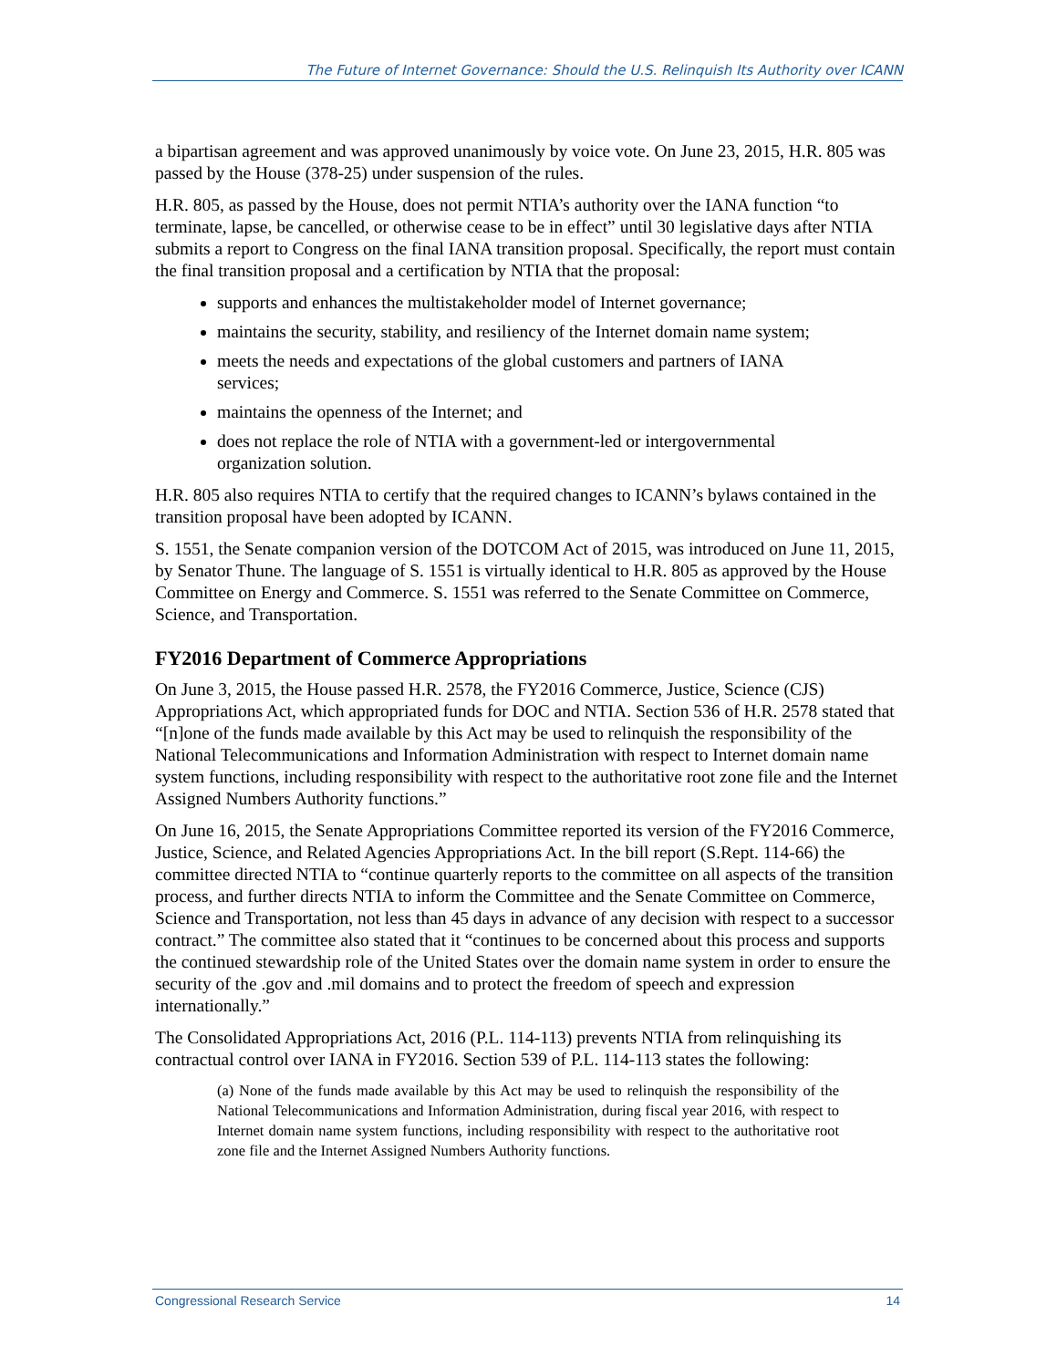The Future of Internet Governance: Should the U.S. Relinquish Its Authority over ICANN
a bipartisan agreement and was approved unanimously by voice vote. On June 23, 2015, H.R. 805 was passed by the House (378-25) under suspension of the rules.
H.R. 805, as passed by the House, does not permit NTIA’s authority over the IANA function “to terminate, lapse, be cancelled, or otherwise cease to be in effect” until 30 legislative days after NTIA submits a report to Congress on the final IANA transition proposal. Specifically, the report must contain the final transition proposal and a certification by NTIA that the proposal:
supports and enhances the multistakeholder model of Internet governance;
maintains the security, stability, and resiliency of the Internet domain name system;
meets the needs and expectations of the global customers and partners of IANA services;
maintains the openness of the Internet; and
does not replace the role of NTIA with a government-led or intergovernmental organization solution.
H.R. 805 also requires NTIA to certify that the required changes to ICANN’s bylaws contained in the transition proposal have been adopted by ICANN.
S. 1551, the Senate companion version of the DOTCOM Act of 2015, was introduced on June 11, 2015, by Senator Thune. The language of S. 1551 is virtually identical to H.R. 805 as approved by the House Committee on Energy and Commerce. S. 1551 was referred to the Senate Committee on Commerce, Science, and Transportation.
FY2016 Department of Commerce Appropriations
On June 3, 2015, the House passed H.R. 2578, the FY2016 Commerce, Justice, Science (CJS) Appropriations Act, which appropriated funds for DOC and NTIA. Section 536 of H.R. 2578 stated that “[n]one of the funds made available by this Act may be used to relinquish the responsibility of the National Telecommunications and Information Administration with respect to Internet domain name system functions, including responsibility with respect to the authoritative root zone file and the Internet Assigned Numbers Authority functions.”
On June 16, 2015, the Senate Appropriations Committee reported its version of the FY2016 Commerce, Justice, Science, and Related Agencies Appropriations Act. In the bill report (S.Rept. 114-66) the committee directed NTIA to “continue quarterly reports to the committee on all aspects of the transition process, and further directs NTIA to inform the Committee and the Senate Committee on Commerce, Science and Transportation, not less than 45 days in advance of any decision with respect to a successor contract.” The committee also stated that it “continues to be concerned about this process and supports the continued stewardship role of the United States over the domain name system in order to ensure the security of the .gov and .mil domains and to protect the freedom of speech and expression internationally.”
The Consolidated Appropriations Act, 2016 (P.L. 114-113) prevents NTIA from relinquishing its contractual control over IANA in FY2016. Section 539 of P.L. 114-113 states the following:
(a) None of the funds made available by this Act may be used to relinquish the responsibility of the National Telecommunications and Information Administration, during fiscal year 2016, with respect to Internet domain name system functions, including responsibility with respect to the authoritative root zone file and the Internet Assigned Numbers Authority functions.
Congressional Research Service 14